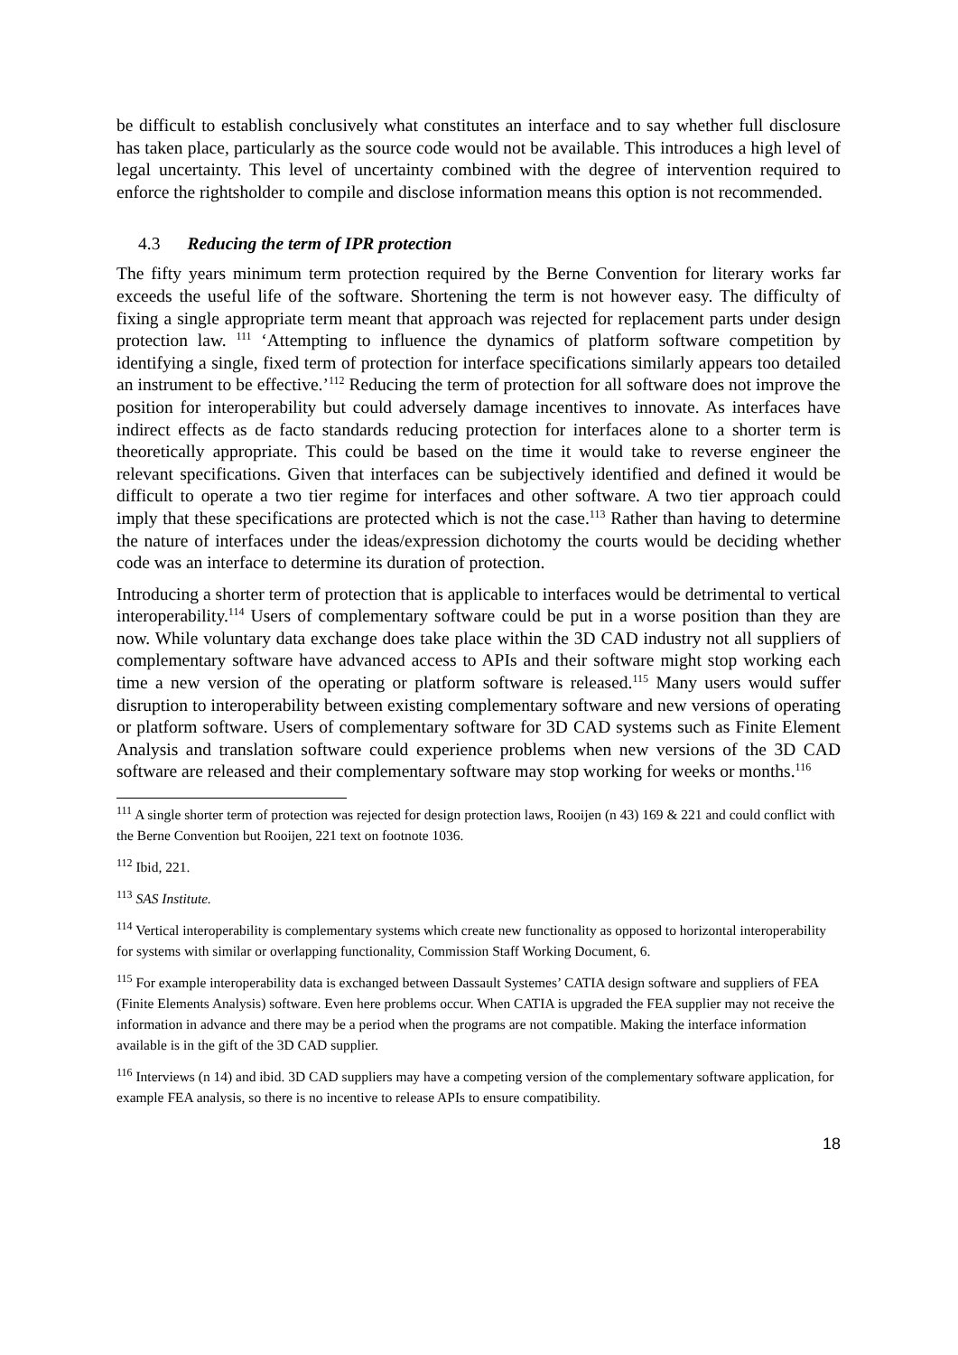be difficult to establish conclusively what constitutes an interface and to say whether full disclosure has taken place, particularly as the source code would not be available. This introduces a high level of legal uncertainty. This level of uncertainty combined with the degree of intervention required to enforce the rightsholder to compile and disclose information means this option is not recommended.
4.3 Reducing the term of IPR protection
The fifty years minimum term protection required by the Berne Convention for literary works far exceeds the useful life of the software. Shortening the term is not however easy. The difficulty of fixing a single appropriate term meant that approach was rejected for replacement parts under design protection law. <sup>111</sup> ‘Attempting to influence the dynamics of platform software competition by identifying a single, fixed term of protection for interface specifications similarly appears too detailed an instrument to be effective.’<sup>112</sup> Reducing the term of protection for all software does not improve the position for interoperability but could adversely damage incentives to innovate. As interfaces have indirect effects as de facto standards reducing protection for interfaces alone to a shorter term is theoretically appropriate. This could be based on the time it would take to reverse engineer the relevant specifications. Given that interfaces can be subjectively identified and defined it would be difficult to operate a two tier regime for interfaces and other software. A two tier approach could imply that these specifications are protected which is not the case.<sup>113</sup> Rather than having to determine the nature of interfaces under the ideas/expression dichotomy the courts would be deciding whether code was an interface to determine its duration of protection.
Introducing a shorter term of protection that is applicable to interfaces would be detrimental to vertical interoperability.<sup>114</sup> Users of complementary software could be put in a worse position than they are now. While voluntary data exchange does take place within the 3D CAD industry not all suppliers of complementary software have advanced access to APIs and their software might stop working each time a new version of the operating or platform software is released.<sup>115</sup> Many users would suffer disruption to interoperability between existing complementary software and new versions of operating or platform software. Users of complementary software for 3D CAD systems such as Finite Element Analysis and translation software could experience problems when new versions of the 3D CAD software are released and their complementary software may stop working for weeks or months.<sup>116</sup>
<sup>111</sup> A single shorter term of protection was rejected for design protection laws, Rooijen (n 43) 169 & 221 and could conflict with the Berne Convention but Rooijen, 221 text on footnote 1036.
<sup>112</sup> Ibid, 221.
<sup>113</sup> SAS Institute.
<sup>114</sup> Vertical interoperability is complementary systems which create new functionality as opposed to horizontal interoperability for systems with similar or overlapping functionality, Commission Staff Working Document, 6.
<sup>115</sup> For example interoperability data is exchanged between Dassault Systemes’ CATIA design software and suppliers of FEA (Finite Elements Analysis) software. Even here problems occur. When CATIA is upgraded the FEA supplier may not receive the information in advance and there may be a period when the programs are not compatible. Making the interface information available is in the gift of the 3D CAD supplier.
<sup>116</sup> Interviews (n 14) and ibid. 3D CAD suppliers may have a competing version of the complementary software application, for example FEA analysis, so there is no incentive to release APIs to ensure compatibility.
18